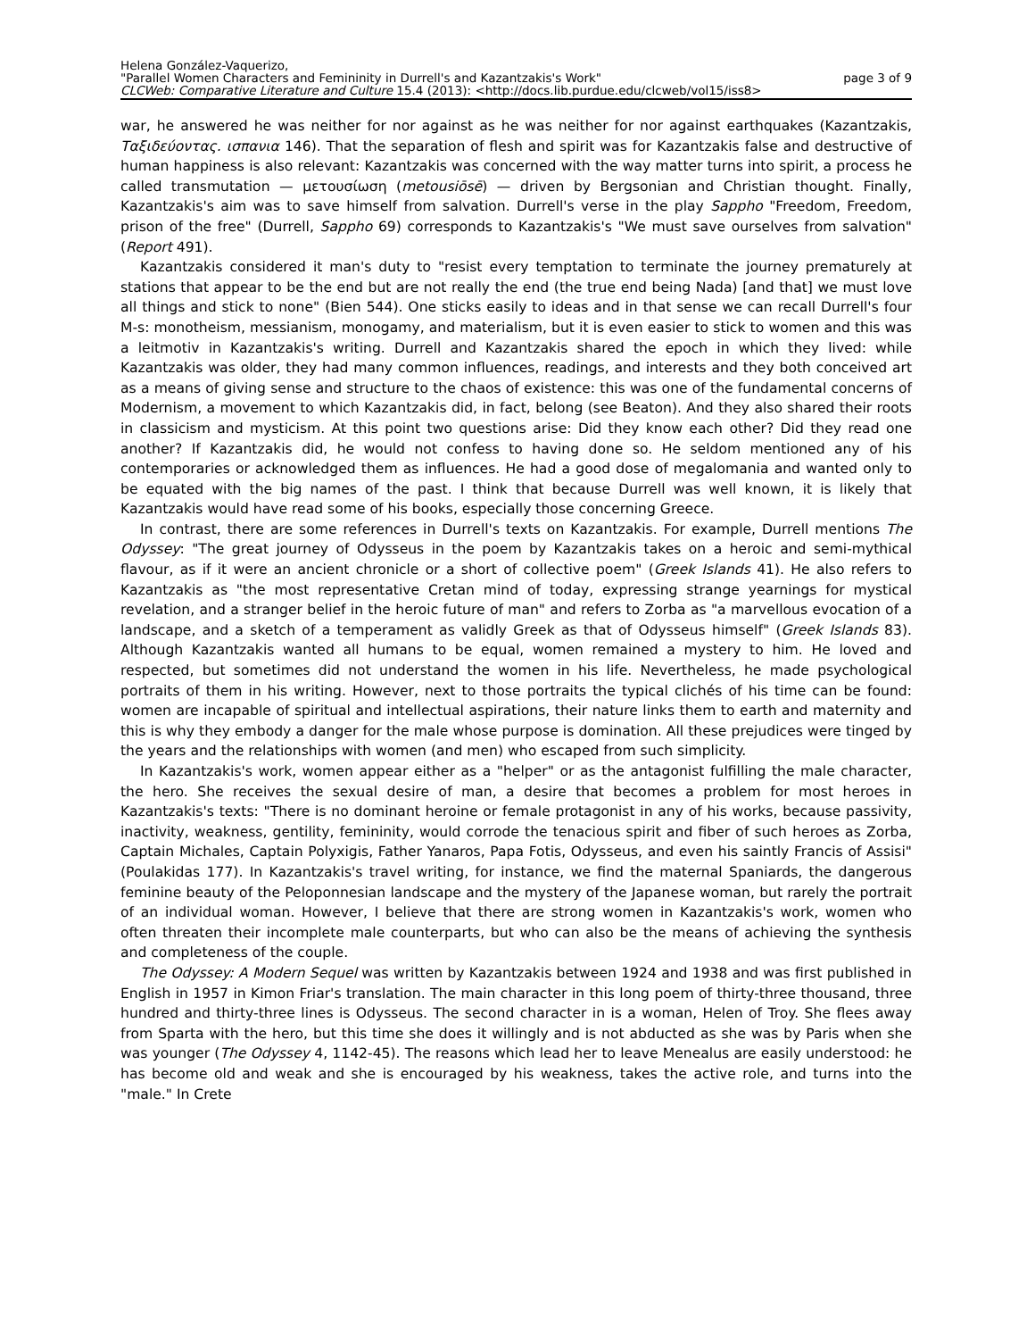Helena González-Vaquerizo,
"Parallel Women Characters and Femininity in Durrell's and Kazantzakis's Work" page 3 of 9
CLCWeb: Comparative Literature and Culture 15.4 (2013): <http://docs.lib.purdue.edu/clcweb/vol15/iss8>
war, he answered he was neither for nor against as he was neither for nor against earthquakes (Kazantzakis, Ταξιδεύοντας. ισπανια 146). That the separation of flesh and spirit was for Kazantzakis false and destructive of human happiness is also relevant: Kazantzakis was concerned with the way matter turns into spirit, a process he called transmutation — μετουσίωση (metousiōsē) — driven by Bergsonian and Christian thought. Finally, Kazantzakis's aim was to save himself from salvation. Durrell's verse in the play Sappho "Freedom, Freedom, prison of the free" (Durrell, Sappho 69) corresponds to Kazantzakis's "We must save ourselves from salvation" (Report 491).
Kazantzakis considered it man's duty to "resist every temptation to terminate the journey prematurely at stations that appear to be the end but are not really the end (the true end being Nada) [and that] we must love all things and stick to none" (Bien 544). One sticks easily to ideas and in that sense we can recall Durrell's four M-s: monotheism, messianism, monogamy, and materialism, but it is even easier to stick to women and this was a leitmotiv in Kazantzakis's writing. Durrell and Kazantzakis shared the epoch in which they lived: while Kazantzakis was older, they had many common influences, readings, and interests and they both conceived art as a means of giving sense and structure to the chaos of existence: this was one of the fundamental concerns of Modernism, a movement to which Kazantzakis did, in fact, belong (see Beaton). And they also shared their roots in classicism and mysticism. At this point two questions arise: Did they know each other? Did they read one another? If Kazantzakis did, he would not confess to having done so. He seldom mentioned any of his contemporaries or acknowledged them as influences. He had a good dose of megalomania and wanted only to be equated with the big names of the past. I think that because Durrell was well known, it is likely that Kazantzakis would have read some of his books, especially those concerning Greece.
In contrast, there are some references in Durrell's texts on Kazantzakis. For example, Durrell mentions The Odyssey: "The great journey of Odysseus in the poem by Kazantzakis takes on a heroic and semi-mythical flavour, as if it were an ancient chronicle or a short of collective poem" (Greek Islands 41). He also refers to Kazantzakis as "the most representative Cretan mind of today, expressing strange yearnings for mystical revelation, and a stranger belief in the heroic future of man" and refers to Zorba as "a marvellous evocation of a landscape, and a sketch of a temperament as validly Greek as that of Odysseus himself" (Greek Islands 83). Although Kazantzakis wanted all humans to be equal, women remained a mystery to him. He loved and respected, but sometimes did not understand the women in his life. Nevertheless, he made psychological portraits of them in his writing. However, next to those portraits the typical clichés of his time can be found: women are incapable of spiritual and intellectual aspirations, their nature links them to earth and maternity and this is why they embody a danger for the male whose purpose is domination. All these prejudices were tinged by the years and the relationships with women (and men) who escaped from such simplicity.
In Kazantzakis's work, women appear either as a "helper" or as the antagonist fulfilling the male character, the hero. She receives the sexual desire of man, a desire that becomes a problem for most heroes in Kazantzakis's texts: "There is no dominant heroine or female protagonist in any of his works, because passivity, inactivity, weakness, gentility, femininity, would corrode the tenacious spirit and fiber of such heroes as Zorba, Captain Michales, Captain Polyxigis, Father Yanaros, Papa Fotis, Odysseus, and even his saintly Francis of Assisi" (Poulakidas 177). In Kazantzakis's travel writing, for instance, we find the maternal Spaniards, the dangerous feminine beauty of the Peloponnesian landscape and the mystery of the Japanese woman, but rarely the portrait of an individual woman. However, I believe that there are strong women in Kazantzakis's work, women who often threaten their incomplete male counterparts, but who can also be the means of achieving the synthesis and completeness of the couple.
The Odyssey: A Modern Sequel was written by Kazantzakis between 1924 and 1938 and was first published in English in 1957 in Kimon Friar's translation. The main character in this long poem of thirty-three thousand, three hundred and thirty-three lines is Odysseus. The second character in is a woman, Helen of Troy. She flees away from Sparta with the hero, but this time she does it willingly and is not abducted as she was by Paris when she was younger (The Odyssey 4, 1142-45). The reasons which lead her to leave Menealus are easily understood: he has become old and weak and she is encouraged by his weakness, takes the active role, and turns into the "male." In Crete